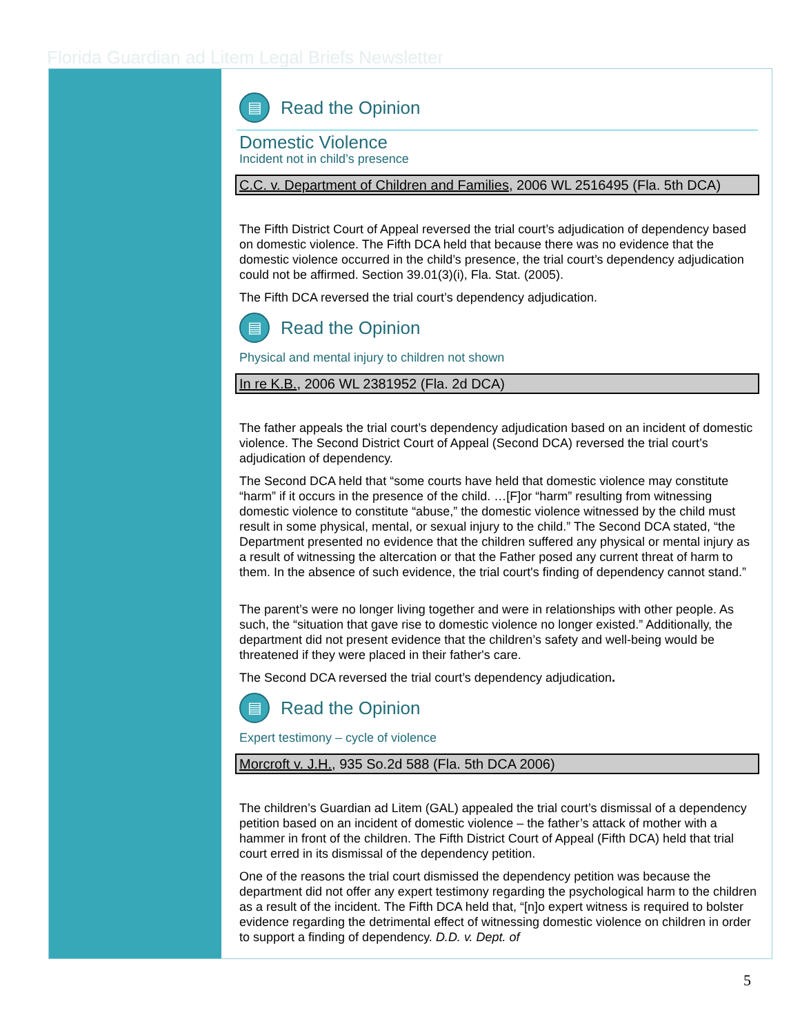Florida Guardian ad Litem Legal Briefs Newsletter
▤ Read the Opinion
Domestic Violence
Incident not in child’s presence
C.C. v. Department of Children and Families, 2006 WL 2516495 (Fla. 5th DCA)
The Fifth District Court of Appeal reversed the trial court’s adjudication of dependency based on domestic violence. The Fifth DCA held that because there was no evidence that the domestic violence occurred in the child’s presence, the trial court’s dependency adjudication could not be affirmed. Section 39.01(3)(i), Fla. Stat. (2005).
The Fifth DCA reversed the trial court’s dependency adjudication.
▤ Read the Opinion
Physical and mental injury to children not shown
In re K.B., 2006 WL 2381952 (Fla. 2d DCA)
The father appeals the trial court’s dependency adjudication based on an incident of domestic violence. The Second District Court of Appeal (Second DCA) reversed the trial court’s adjudication of dependency.
The Second DCA held that “some courts have held that domestic violence may constitute “harm” if it occurs in the presence of the child. …[F]or “harm” resulting from witnessing domestic violence to constitute “abuse,” the domestic violence witnessed by the child must result in some physical, mental, or sexual injury to the child.” The Second DCA stated, “the Department presented no evidence that the children suffered any physical or mental injury as a result of witnessing the altercation or that the Father posed any current threat of harm to them. In the absence of such evidence, the trial court's finding of dependency cannot stand.”
The parent’s were no longer living together and were in relationships with other people. As such, the “situation that gave rise to domestic violence no longer existed.” Additionally, the department did not present evidence that the children’s safety and well-being would be threatened if they were placed in their father's care.
The Second DCA reversed the trial court’s dependency adjudication.
▤ Read the Opinion
Expert testimony – cycle of violence
Morcroft v. J.H., 935 So.2d 588 (Fla. 5th DCA 2006)
The children’s Guardian ad Litem (GAL) appealed the trial court’s dismissal of a dependency petition based on an incident of domestic violence – the father’s attack of mother with a hammer in front of the children. The Fifth District Court of Appeal (Fifth DCA) held that trial court erred in its dismissal of the dependency petition.
One of the reasons the trial court dismissed the dependency petition was because the department did not offer any expert testimony regarding the psychological harm to the children as a result of the incident. The Fifth DCA held that, “[n]o expert witness is required to bolster evidence regarding the detrimental effect of witnessing domestic violence on children in order to support a finding of dependency. D.D. v. Dept. of
5